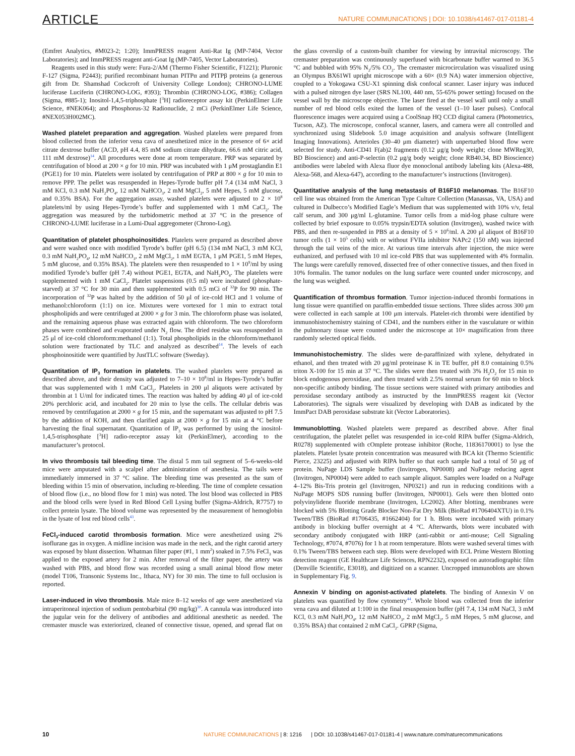ARTICLE NATURE COMMUNICATIONS | DOI: 10.1038/s41467-017-01181-4
(Emfret Analytics, #M023-2; 1:20); ImmPRESS reagent Anti-Rat Ig (MP-7404, Vector Laboratories); and ImmPRESS reagent anti-Goat Ig (MP-7405, Vector Laboratories).
Reagents used in this study were: Fura-2/AM (Thermo Fisher Scientific, F1221); Pluronic F-127 (Sigma, P2443); purified recombinant human PITPα and PITPβ proteins (a generous gift from Dr. Shamshad Cockcroft of University College London); CHRONO-LUME luciferase Luciferin (CHRONO-LOG, #393); Thrombin (CHRONO-LOG, #386); Collagen (Sigma, #885-1); Inositol-1,4,5-triphosphate [<sup>3</sup>H] radioreceptor assay kit (PerkinElmer Life Science, #NEK064); and Phosphorus-32 Radionuclide, 2 mCi (PerkinElmer Life Science, #NEX053H002MC).
Washed platelet preparation and aggregation. Washed platelets were prepared from blood collected from the inferior vena cava of anesthetized mice in the presence of 6× acid citrate dextrose buffer (ACD, pH 4.4, 85 mM sodium citrate dihydrate, 66.6 mM citric acid, 111 mM dextrose)<sup>14</sup>. All procedures were done at room temperature. PRP was separated by centrifugation of blood at 200 × g for 10 min. PRP was incubated with 1 μM prostaglandin E1 (PGE1) for 10 min. Platelets were isolated by centrifugation of PRP at 800 × g for 10 min to remove PPP. The pellet was resuspended in Hepes-Tyrode buffer pH 7.4 (134 mM NaCl, 3 mM KCl, 0.3 mM NaH<sub>2</sub>PO<sub>4</sub>, 12 mM NaHCO<sub>3</sub>, 2 mM MgCl<sub>2</sub>, 5 mM Hepes, 5 mM glucose, and 0.35% BSA). For the aggregation assay, washed platelets were adjusted to 2 × 10<sup>8</sup> platelets/ml by using Hepes-Tyrode’s buffer and supplemented with 1 mM CaCl<sub>2</sub>. The aggregation was measured by the turbidometric method at 37 °C in the presence of CHRONO-LUME luciferase in a Lumi-Dual aggregometer (Chrono-Log).
Quantitation of platelet phosphoinositides. Platelets were prepared as described above and were washed once with modified Tyrode’s buffer (pH 6.5) (134 mM NaCl, 3 mM KCl, 0.3 mM NaH<sub>2</sub>PO<sub>4</sub>, 12 mM NaHCO<sub>3</sub>, 2 mM MgCl<sub>2</sub>, 1 mM EGTA, 1 μM PGE1, 5 mM Hepes, 5 mM glucose, and 0.35% BSA). The platelets were then resuspended to 1 × 10<sup>9</sup>/ml by using modified Tyrode’s buffer (pH 7.4) without PGE1, EGTA, and NaH<sub>2</sub>PO<sub>4</sub>. The platelets were supplemented with 1 mM CaCl<sub>2</sub>. Platelet suspensions (0.5 ml) were incubated (phosphate-starved) at 37 °C for 30 min and then supplemented with 0.5 mCi of <sup>32</sup>P for 90 min. The incorporation of <sup>32</sup>P was halted by the addition of 50 μl of ice-cold HCl and 1 volume of methanol:chloroform (1:1) on ice. Mixtures were vortexed for 1 min to extract total phospholipids and were centrifuged at 2000 × g for 3 min. The chloroform phase was isolated, and the remaining aqueous phase was extracted again with chloroform. The two chloroform phases were combined and evaporated under N<sub>2</sub> flow. The dried residue was resuspended in 25 μl of ice-cold chloroform:methanol (1:1). Total phospholipids in the chloroform/methanol solution were fractionated by TLC and analyzed as described<sup>14</sup>. The levels of each phosphoinositide were quantified by JustTLC software (Sweday).
Quantitation of IP<sub>3</sub> formation in platelets. The washed platelets were prepared as described above, and their density was adjusted to 7–10 × 10<sup>8</sup>/ml in Hepes-Tyrode’s buffer that was supplemented with 1 mM CaCl<sub>2</sub>. Platelets in 200 μl aliquots were activated by thrombin at 1 U/ml for indicated times. The reaction was halted by adding 40 μl of ice-cold 20% perchloric acid, and incubated for 20 min to lyse the cells. The cellular debris was removed by centrifugation at 2000 × g for 15 min, and the supernatant was adjusted to pH 7.5 by the addition of KOH, and then clarified again at 2000 × g for 15 min at 4 °C before harvesting the final supernatant. Quantitation of IP<sub>3</sub> was performed by using the inositol-1,4,5-trisphosphate [<sup>3</sup>H] radio-receptor assay kit (PerkinElmer), according to the manufacturer’s protocol.
In vivo thrombosis tail bleeding time. The distal 5 mm tail segment of 5–6-weeks-old mice were amputated with a scalpel after administration of anesthesia. The tails were immediately immersed in 37 °C saline. The bleeding time was presented as the sum of bleeding within 15 min of observation, including re-bleeding. The time of complete cessation of blood flow (i.e., no blood flow for 1 min) was noted. The lost blood was collected in PBS and the blood cells were lysed in Red Blood Cell Lysing buffer (Sigma-Aldrich, R7757) to collect protein lysate. The blood volume was represented by the measurement of hemoglobin in the lysate of lost red blood cells<sup>43</sup>.
FeCl<sub>3</sub>-induced carotid thrombosis formation. Mice were anesthetized using 2% isoflurane gas in oxygen. A midline incision was made in the neck, and the right carotid artery was exposed by blunt dissection. Whatman filter paper (#1, 1 mm<sup>2</sup>) soaked in 7.5% FeCl<sub>3</sub> was applied to the exposed artery for 2 min. After removal of the filter paper, the artery was washed with PBS, and blood flow was recorded using a small animal blood flow meter (model T106, Transonic Systems Inc., Ithaca, NY) for 30 min. The time to full occlusion is reported.
Laser-induced in vivo thrombosis. Male mice 8–12 weeks of age were anesthetized via intraperitoneal injection of sodium pentobarbital (90 mg/kg)<sup>30</sup>. A cannula was introduced into the jugular vein for the delivery of antibodies and additional anesthetic as needed. The cremaster muscle was exteriorized, cleaned of connective tissue, opened, and spread flat on the glass coverslip of a custom-built chamber for viewing by intravital microscopy. The cremaster preparation was continuously superfused with bicarbonate buffer warmed to 36.5 °C and bubbled with 95% N<sub>2</sub>/5% CO<sub>2</sub>. The cremaster microcirculation was visualized using an Olympus BX61WI upright microscope with a 60× (0.9 NA) water immersion objective, coupled to a Yokogawa CSU-X1 spinning disk confocal scanner. Laser injury was induced with a pulsed nitrogen dye laser (SRS NL100, 440 nm, 55-65% power setting) focused on the vessel wall by the microscope objective. The laser fired at the vessel wall until only a small number of red blood cells exited the lumen of the vessel (1–10 laser pulses). Confocal fluorescence images were acquired using a CoolSnap HQ CCD digital camera (Photometrics, Tucson, AZ). The microscope, confocal scanner, lasers, and camera were all controlled and synchronized using Slidebook 5.0 image acquisition and analysis software (Intelligent Imaging Innovations). Arterioles (30–40 μm diameter) with unperturbed blood flow were selected for study. Anti-CD41 F(ab)2 fragments (0.12 μg/g body weight; clone MWReg30, BD Bioscience) and anti-P-selectin (0.2 μg/g body weight; clone RB40.34, BD Bioscience) antibodies were labeled with Alexa fluor dye monoclonal antibody labeling kits (Alexa-488, Alexa-568, and Alexa-647), according to the manufacturer’s instructions (Invitrogen).
Quantitative analysis of the lung metastasis of B16F10 melanomas. The B16F10 cell line was obtained from the American Type Culture Collection (Manassas, VA, USA) and cultured in Dulbecco’s Modified Eagle’s Medium that was supplemented with 10% v/v, fetal calf serum, and 300 μg/ml L-glutamine. Tumor cells from a mid-log phase culture were collected by brief exposure to 0.05% trypsin/EDTA solution (Invitrogen), washed twice with PBS, and then re-suspended in PBS at a density of 5 × 10<sup>6</sup>/ml. A 200 μl aliquot of B16F10 tumor cells (1 × 10<sup>5</sup> cells) with or without FVIIa inhibitor NAPc2 (150 nM) was injected through the tail veins of the mice. At various time intervals after injection, the mice were euthanized, and perfused with 10 ml ice-cold PBS that was supplemented with 4% formalin. The lungs were carefully removed, dissected free of other connective tissues, and then fixed in 10% formalin. The tumor nodules on the lung surface were counted under microscopy, and the lung was weighed.
Quantification of thrombus formation. Tumor injection-induced thrombi formations in lung tissue were quantified on paraffin-embedded tissue sections. Three slides across 300 μm were collected in each sample at 100 μm intervals. Platelet-rich thrombi were identified by immunohistochemistry staining of CD41, and the numbers either in the vasculature or within the pulmonary tissue were counted under the microscope at 10× magnification from three randomly selected optical fields.
Immunohistochemistry. The slides were de-paraffinized with xylene, dehydrated in ethanol, and then treated with 20 μg/ml proteinase K in TE buffer, pH 8.0 containing 0.5% triton X-100 for 15 min at 37 °C. The slides were then treated with 3% H<sub>2</sub>O<sub>2</sub> for 15 min to block endogenous peroxidase, and then treated with 2.5% normal serum for 60 min to block non-specific antibody binding. The tissue sections were stained with primary antibodies and peroxidase secondary antibody as instructed by the ImmPRESS reagent kit (Vector Laboratories). The signals were visualized by developing with DAB as indicated by the ImmPact DAB peroxidase substrate kit (Vector Laboratories).
Immunoblotting. Washed platelets were prepared as described above. After final centrifugation, the platelet pellet was resuspended in ice-cold RIPA buffer (Sigma-Aldrich, R0278) supplemented with cOmplete protease inhibitor (Roche, 11836170001) to lyse the platelets. Platelet lysate protein concentration was measured with BCA kit (Thermo Scientific Pierce, 23225) and adjusted with RIPA buffer so that each sample had a total of 50 μg of protein. NuPage LDS Sample buffer (Invitrogen, NP0008) and NuPage reducing agent (Invitrogen, NP0004) were added to each sample aliquot. Samples were loaded on a NuPage 4–12% Bis-Tris protein gel (Invitrogen, NP0321) and run in reducing conditions with a NuPage MOPS SDS running buffer (Invitrogen, NP0001). Gels were then blotted onto polyvinylidene fluoride membrane (Invitrogen, LC2002). After blotting, membranes were blocked with 5% Blotting Grade Blocker Non-Fat Dry Milk (BioRad #1706404XTU) in 0.1% Tween/TBS (BioRad #1706435, #1662404) for 1 h. Blots were incubated with primary antibody in blocking buffer overnight at 4 °C. Afterwards, blots were incubated with secondary antibody conjugated with HRP (anti-rabbit or anti-mouse; Cell Signaling Technology, #7074, #7076) for 1 h at room temperature. Blots were washed several times with 0.1% Tween/TBS between each step. Blots were developed with ECL Prime Western Blotting detection reagent (GE Healthcare Life Sciences, RPN2232), exposed on autoradiographic film (Denville Scientific, E3018), and digitized on a scanner. Uncropped immunoblots are shown in Supplementary Fig. 9.
Annexin V binding on agonist-activated platelets. The binding of Annexin V on platelets was quantified by flow cytometry<sup>44</sup>. Whole blood was collected from the inferior vena cava and diluted at 1:100 in the final resuspension buffer (pH 7.4, 134 mM NaCl, 3 mM KCl, 0.3 mM NaH<sub>2</sub>PO<sub>4</sub>, 12 mM NaHCO<sub>3</sub>, 2 mM MgCl<sub>2</sub>, 5 mM Hepes, 5 mM glucose, and 0.35% BSA) that contained 2 mM CaCl<sub>2</sub>. GPRP (Sigma,
10 NATURE COMMUNICATIONS | 8: 1216 | DOI: 10.1038/s41467-017-01181-4 | www.nature.com/naturecommunications